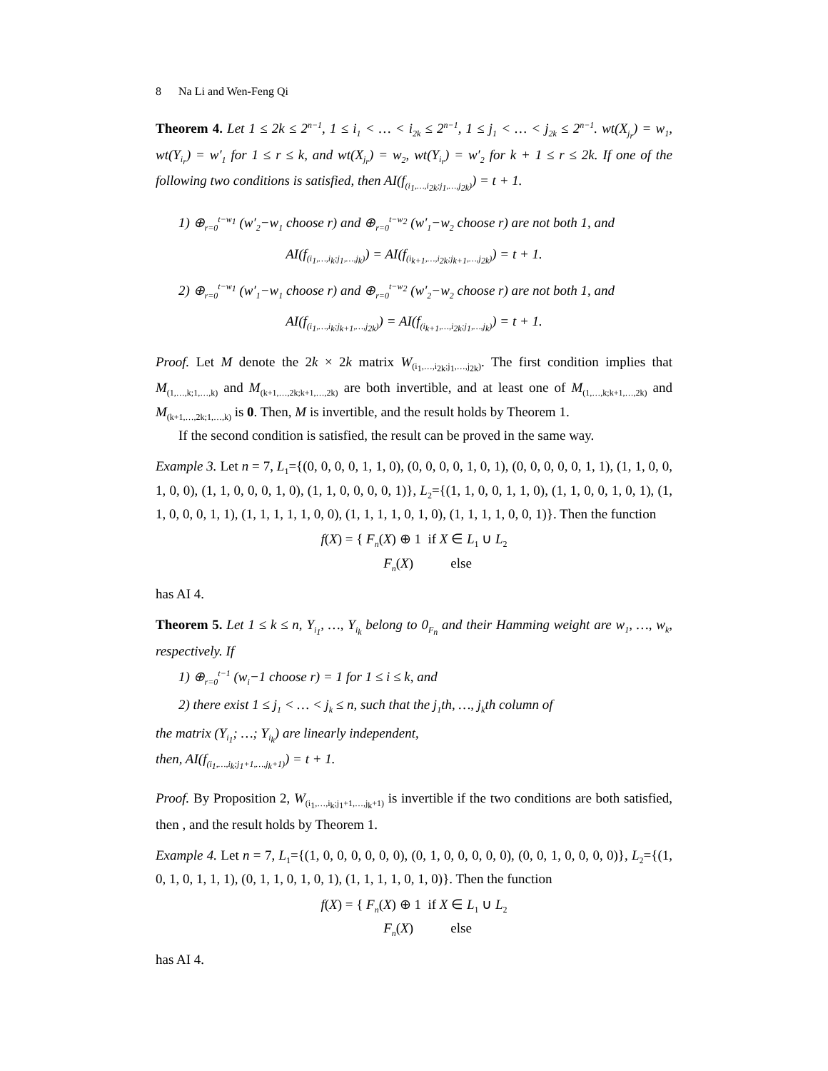8 Na Li and Wen-Feng Qi
Theorem 4. Let 1 ≤ 2k ≤ 2<sup>n−1</sup>, 1 ≤ i<sub>1</sub> < … < i<sub>2k</sub> ≤ 2<sup>n−1</sup>, 1 ≤ j<sub>1</sub> < … < j<sub>2k</sub> ≤ 2<sup>n−1</sup>. wt(X<sub>j<sub>r</sub></sub>) = w<sub>1</sub>, wt(Y<sub>i<sub>r</sub></sub>) = w′<sub>1</sub> for 1 ≤ r ≤ k, and wt(X<sub>j<sub>r</sub></sub>) = w<sub>2</sub>, wt(Y<sub>i<sub>r</sub></sub>) = w′<sub>2</sub> for k + 1 ≤ r ≤ 2k. If one of the following two conditions is satisfied, then AI(f<sub>(i<sub>1</sub>,…,i<sub>2k</sub>;j<sub>1</sub>,…,j<sub>2k</sub>)</sub>) = t + 1.
1) ⊕<sub>r=0</sub><sup>t−w<sub>1</sub></sup> (w′<sub>2</sub>−w<sub>1</sub> choose r) and ⊕<sub>r=0</sub><sup>t−w<sub>2</sub></sup> (w′<sub>1</sub>−w<sub>2</sub> choose r) are not both 1, and
AI(f<sub>(i<sub>1</sub>,…,i<sub>k</sub>;j<sub>1</sub>,…,j<sub>k</sub>)</sub>) = AI(f<sub>(i<sub>k+1</sub>,…,i<sub>2k</sub>;j<sub>k+1</sub>,…,j<sub>2k</sub>)</sub>) = t + 1.
2) ⊕<sub>r=0</sub><sup>t−w<sub>1</sub></sup> (w′<sub>1</sub>−w<sub>1</sub> choose r) and ⊕<sub>r=0</sub><sup>t−w<sub>2</sub></sup> (w′<sub>2</sub>−w<sub>2</sub> choose r) are not both 1, and
AI(f<sub>(i<sub>1</sub>,…,i<sub>k</sub>;j<sub>k+1</sub>,…,j<sub>2k</sub>)</sub>) = AI(f<sub>(i<sub>k+1</sub>,…,i<sub>2k</sub>;j<sub>1</sub>,…,j<sub>k</sub>)</sub>) = t + 1.
Proof. Let M denote the 2k × 2k matrix W<sub>(i<sub>1</sub>,…,i<sub>2k</sub>;j<sub>1</sub>,…,j<sub>2k</sub>)</sub>. The first condition implies that M<sub>(1,…,k;1,…,k)</sub> and M<sub>(k+1,…,2k;k+1,…,2k)</sub> are both invertible, and at least one of M<sub>(1,…,k;k+1,…,2k)</sub> and M<sub>(k+1,…,2k;1,…,k)</sub> is 0. Then, M is invertible, and the result holds by Theorem 1.
If the second condition is satisfied, the result can be proved in the same way.
Example 3. Let n = 7, L<sub>1</sub>={(0, 0, 0, 0, 1, 1, 0), (0, 0, 0, 0, 1, 0, 1), (0, 0, 0, 0, 0, 1, 1), (1, 1, 0, 0, 1, 0, 0), (1, 1, 0, 0, 0, 1, 0), (1, 1, 0, 0, 0, 0, 1)}, L<sub>2</sub>={(1, 1, 0, 0, 1, 1, 0), (1, 1, 0, 0, 1, 0, 1), (1, 1, 0, 0, 0, 1, 1), (1, 1, 1, 1, 1, 0, 0), (1, 1, 1, 1, 0, 1, 0), (1, 1, 1, 1, 0, 0, 1)}. Then the function
f(X) = { F<sub>n</sub>(X) ⊕ 1 if X ∈ L<sub>1</sub> ∪ L<sub>2</sub>
F<sub>n</sub>(X) else
has AI 4.
Theorem 5. Let 1 ≤ k ≤ n, Y<sub>i<sub>1</sub></sub>, …, Y<sub>i<sub>k</sub></sub> belong to 0<sub>F<sub>n</sub></sub> and their Hamming weight are w<sub>1</sub>, …, w<sub>k</sub>, respectively. If
1) ⊕<sub>r=0</sub><sup>t−1</sup> (w<sub>i</sub>−1 choose r) = 1 for 1 ≤ i ≤ k, and
2) there exist 1 ≤ j<sub>1</sub> < … < j<sub>k</sub> ≤ n, such that the j<sub>1</sub>th, …, j<sub>k</sub>th column of
the matrix (Y<sub>i<sub>1</sub></sub>; …; Y<sub>i<sub>k</sub></sub>) are linearly independent,
then, AI(f<sub>(i<sub>1</sub>,…,i<sub>k</sub>;j<sub>1</sub>+1,…,j<sub>k</sub>+1)</sub>) = t + 1.
Proof. By Proposition 2, W<sub>(i<sub>1</sub>,…,i<sub>k</sub>;j<sub>1</sub>+1,…,j<sub>k</sub>+1)</sub> is invertible if the two conditions are both satisfied, then , and the result holds by Theorem 1.
Example 4. Let n = 7, L<sub>1</sub>={(1, 0, 0, 0, 0, 0, 0), (0, 1, 0, 0, 0, 0, 0), (0, 0, 1, 0, 0, 0, 0)}, L<sub>2</sub>={(1, 0, 1, 0, 1, 1, 1), (0, 1, 1, 0, 1, 0, 1), (1, 1, 1, 1, 0, 1, 0)}. Then the function
f(X) = { F<sub>n</sub>(X) ⊕ 1 if X ∈ L<sub>1</sub> ∪ L<sub>2</sub>
F<sub>n</sub>(X) else
has AI 4.